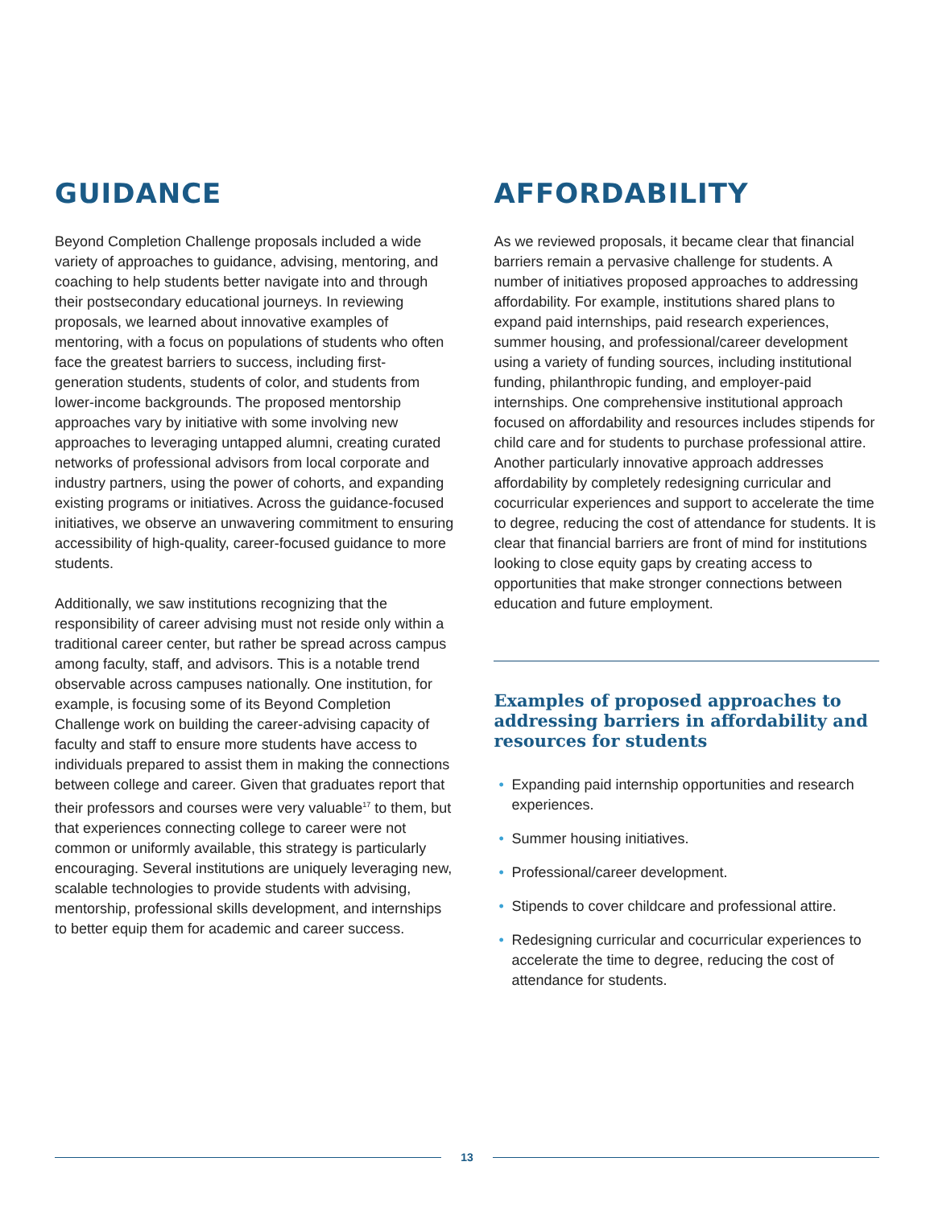GUIDANCE
Beyond Completion Challenge proposals included a wide variety of approaches to guidance, advising, mentoring, and coaching to help students better navigate into and through their postsecondary educational journeys. In reviewing proposals, we learned about innovative examples of mentoring, with a focus on populations of students who often face the greatest barriers to success, including first-generation students, students of color, and students from lower-income backgrounds. The proposed mentorship approaches vary by initiative with some involving new approaches to leveraging untapped alumni, creating curated networks of professional advisors from local corporate and industry partners, using the power of cohorts, and expanding existing programs or initiatives. Across the guidance-focused initiatives, we observe an unwavering commitment to ensuring accessibility of high-quality, career-focused guidance to more students.
Additionally, we saw institutions recognizing that the responsibility of career advising must not reside only within a traditional career center, but rather be spread across campus among faculty, staff, and advisors. This is a notable trend observable across campuses nationally. One institution, for example, is focusing some of its Beyond Completion Challenge work on building the career-advising capacity of faculty and staff to ensure more students have access to individuals prepared to assist them in making the connections between college and career. Given that graduates report that their professors and courses were very valuable<sup>17</sup> to them, but that experiences connecting college to career were not common or uniformly available, this strategy is particularly encouraging. Several institutions are uniquely leveraging new, scalable technologies to provide students with advising, mentorship, professional skills development, and internships to better equip them for academic and career success.
AFFORDABILITY
As we reviewed proposals, it became clear that financial barriers remain a pervasive challenge for students. A number of initiatives proposed approaches to addressing affordability. For example, institutions shared plans to expand paid internships, paid research experiences, summer housing, and professional/career development using a variety of funding sources, including institutional funding, philanthropic funding, and employer-paid internships. One comprehensive institutional approach focused on affordability and resources includes stipends for child care and for students to purchase professional attire. Another particularly innovative approach addresses affordability by completely redesigning curricular and cocurricular experiences and support to accelerate the time to degree, reducing the cost of attendance for students. It is clear that financial barriers are front of mind for institutions looking to close equity gaps by creating access to opportunities that make stronger connections between education and future employment.
Examples of proposed approaches to addressing barriers in affordability and resources for students
• Expanding paid internship opportunities and research experiences.
• Summer housing initiatives.
• Professional/career development.
• Stipends to cover childcare and professional attire.
• Redesigning curricular and cocurricular experiences to accelerate the time to degree, reducing the cost of attendance for students.
13